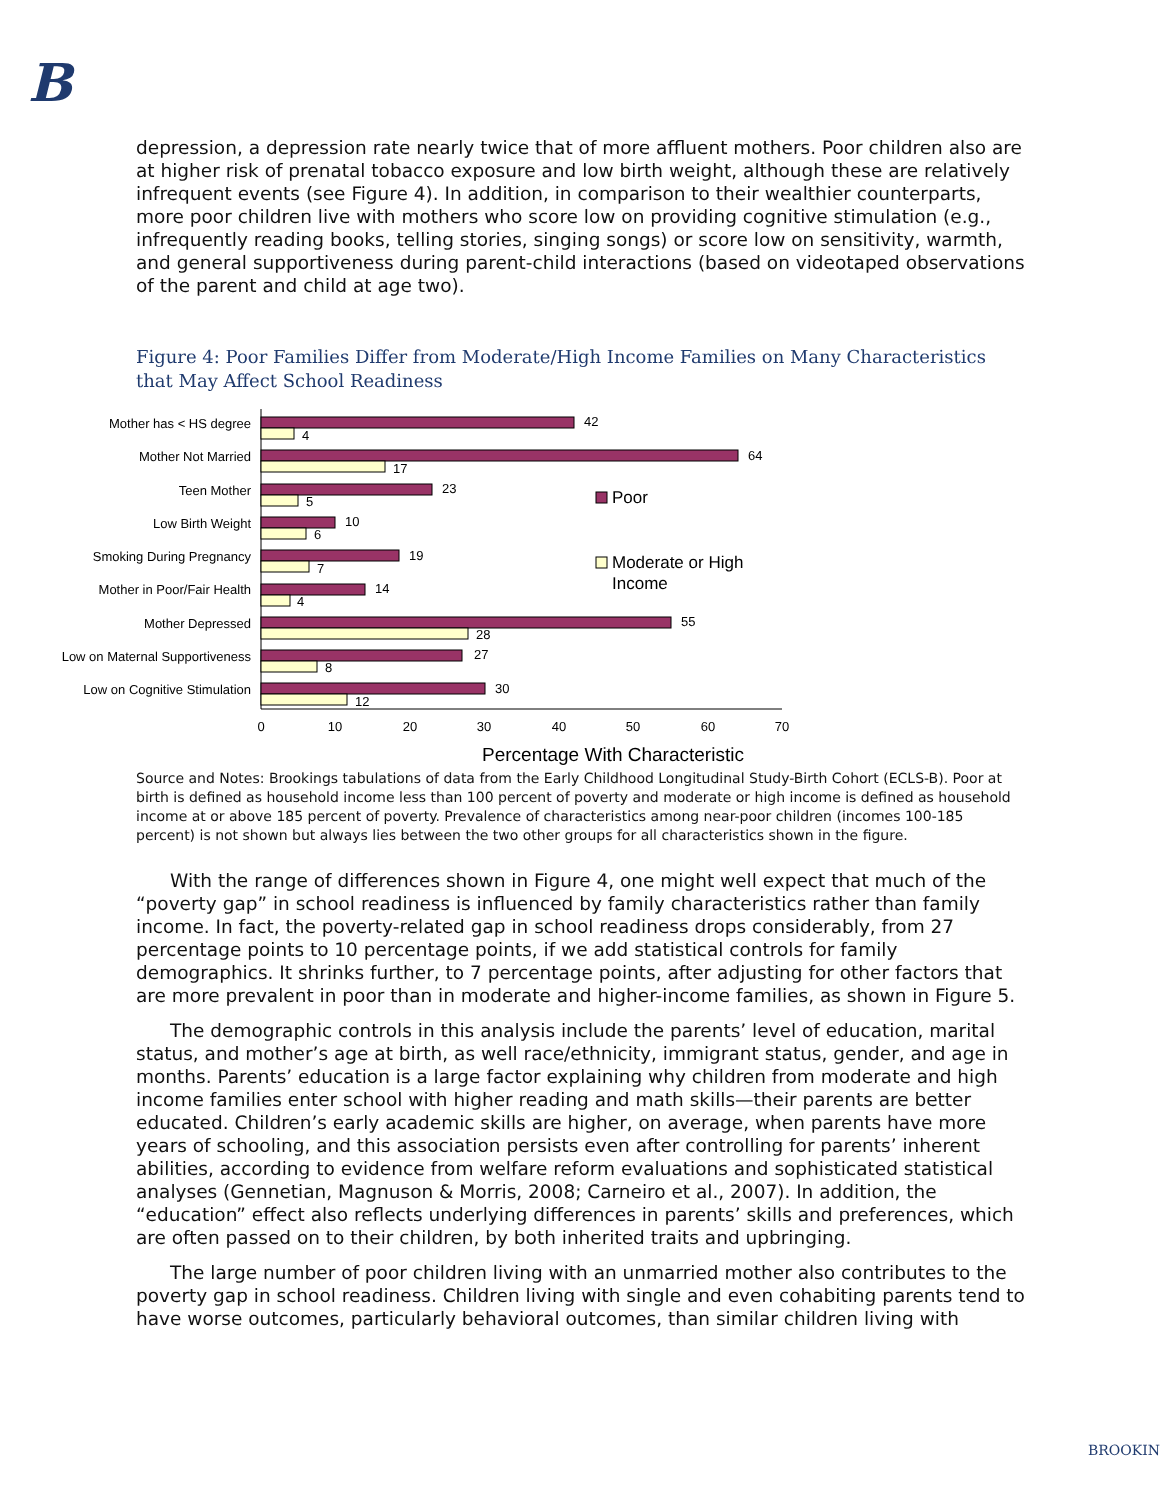B
depression, a depression rate nearly twice that of more affluent mothers. Poor children also are at higher risk of prenatal tobacco exposure and low birth weight, although these are relatively infrequent events (see Figure 4). In addition, in comparison to their wealthier counterparts, more poor children live with mothers who score low on providing cognitive stimulation (e.g., infrequently reading books, telling stories, singing songs) or score low on sensitivity, warmth, and general supportiveness during parent-child interactions (based on videotaped observations of the parent and child at age two).
Figure 4: Poor Families Differ from Moderate/High Income Families on Many Characteristics that May Affect School Readiness
0
10
20
30
40
50
60
70
Percentage With Characteristic
Mother has < HS degree
Mother Not Married
Teen Mother
Low Birth Weight
Smoking During Pregnancy
Mother in Poor/Fair Health
Mother Depressed
Low on Maternal Supportiveness
Low on Cognitive Stimulation
42
4
64
17
23
5
10
6
19
7
14
4
55
28
27
8
30
12
Poor
Moderate or High
Income
Source and Notes: Brookings tabulations of data from the Early Childhood Longitudinal Study-Birth Cohort (ECLS-B). Poor at birth is defined as household income less than 100 percent of poverty and moderate or high income is defined as household income at or above 185 percent of poverty. Prevalence of characteristics among near-poor children (incomes 100-185 percent) is not shown but always lies between the two other groups for all characteristics shown in the figure.
With the range of differences shown in Figure 4, one might well expect that much of the “poverty gap” in school readiness is influenced by family characteristics rather than family income. In fact, the poverty-related gap in school readiness drops considerably, from 27 percentage points to 10 percentage points, if we add statistical controls for family demographics. It shrinks further, to 7 percentage points, after adjusting for other factors that are more prevalent in poor than in moderate and higher-income families, as shown in Figure 5.
The demographic controls in this analysis include the parents’ level of education, marital status, and mother’s age at birth, as well race/ethnicity, immigrant status, gender, and age in months. Parents’ education is a large factor explaining why children from moderate and high income families enter school with higher reading and math skills—their parents are better educated. Children’s early academic skills are higher, on average, when parents have more years of schooling, and this association persists even after controlling for parents’ inherent abilities, according to evidence from welfare reform evaluations and sophisticated statistical analyses (Gennetian, Magnuson & Morris, 2008; Carneiro et al., 2007). In addition, the “education” effect also reflects underlying differences in parents’ skills and preferences, which are often passed on to their children, by both inherited traits and upbringing.
The large number of poor children living with an unmarried mother also contributes to the poverty gap in school readiness. Children living with single and even cohabiting parents tend to have worse outcomes, particularly behavioral outcomes, than similar children living with
BROOKIN